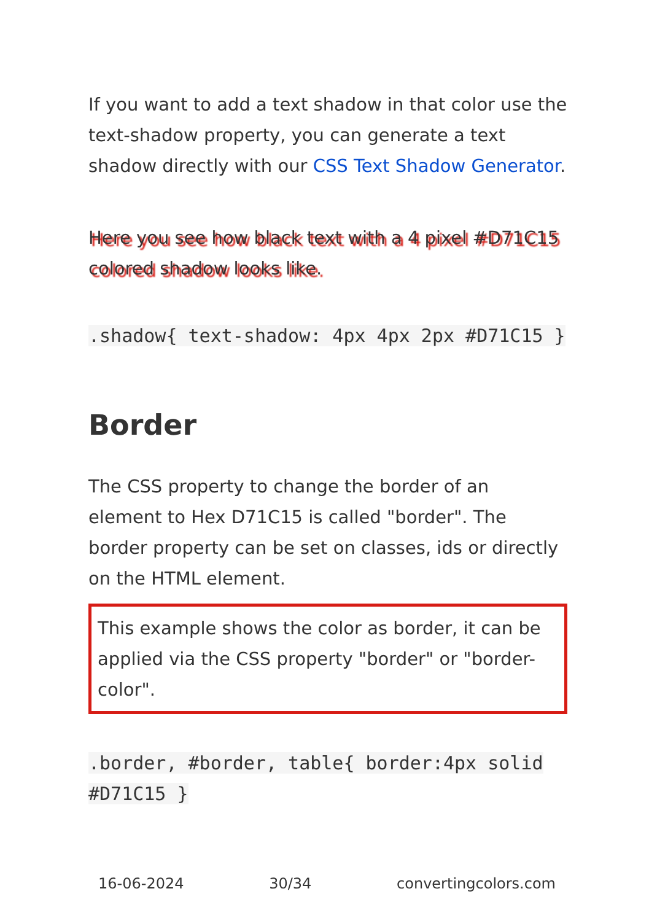If you want to add a text shadow in that color use the text-shadow property, you can generate a text shadow directly with our CSS Text Shadow Generator.
Here you see how black text with a 4 pixel #D71C15 colored shadow looks like.
.shadow{ text-shadow: 4px 4px 2px #D71C15 }
Border
The CSS property to change the border of an element to Hex D71C15 is called "border". The border property can be set on classes, ids or directly on the HTML element.
This example shows the color as border, it can be applied via the CSS property "border" or "border-color".
.border, #border, table{ border:4px solid #D71C15 }
16-06-2024 30/34 convertingcolors.com